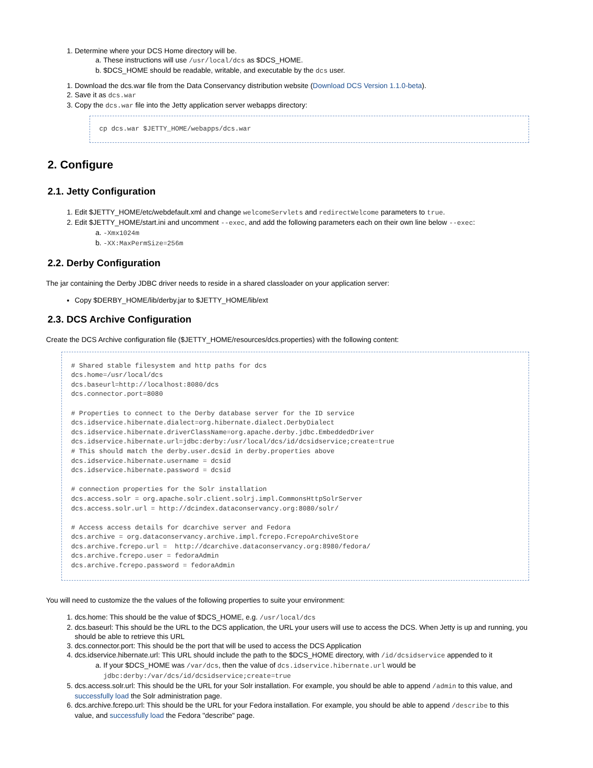1. Determine where your DCS Home directory will be.
a. These instructions will use /usr/local/dcs as $DCS_HOME.
b. $DCS_HOME should be readable, writable, and executable by the dcs user.
1. Download the dcs.war file from the Data Conservancy distribution website (Download DCS Version 1.1.0-beta).
2. Save it as dcs.war
3. Copy the dcs.war file into the Jetty application server webapps directory:
cp dcs.war $JETTY_HOME/webapps/dcs.war
2. Configure
2.1. Jetty Configuration
1. Edit $JETTY_HOME/etc/webdefault.xml and change welcomeServlets and redirectWelcome parameters to true.
2. Edit $JETTY_HOME/start.ini and uncomment --exec, and add the following parameters each on their own line below --exec:
a. -Xmx1024m
b. -XX:MaxPermSize=256m
2.2. Derby Configuration
The jar containing the Derby JDBC driver needs to reside in a shared classloader on your application server:
Copy $DERBY_HOME/lib/derby.jar to $JETTY_HOME/lib/ext
2.3. DCS Archive Configuration
Create the DCS Archive configuration file ($JETTY_HOME/resources/dcs.properties) with the following content:
# Shared stable filesystem and http paths for dcs
dcs.home=/usr/local/dcs
dcs.baseurl=http://localhost:8080/dcs
dcs.connector.port=8080

# Properties to connect to the Derby database server for the ID service
dcs.idservice.hibernate.dialect=org.hibernate.dialect.DerbyDialect
dcs.idservice.hibernate.driverClassName=org.apache.derby.jdbc.EmbeddedDriver
dcs.idservice.hibernate.url=jdbc:derby:/usr/local/dcs/id/dcsidservice;create=true
# This should match the derby.user.dcsid in derby.properties above
dcs.idservice.hibernate.username = dcsid
dcs.idservice.hibernate.password = dcsid

# connection properties for the Solr installation
dcs.access.solr = org.apache.solr.client.solrj.impl.CommonsHttpSolrServer
dcs.access.solr.url = http://dcindex.dataconservancy.org:8080/solr/

# Access access details for dcarchive server and Fedora
dcs.archive = org.dataconservancy.archive.impl.fcrepo.FcrepoArchiveStore
dcs.archive.fcrepo.url =  http://dcarchive.dataconservancy.org:8980/fedora/
dcs.archive.fcrepo.user = fedoraAdmin
dcs.archive.fcrepo.password = fedoraAdmin
You will need to customize the the values of the following properties to suite your environment:
1. dcs.home: This should be the value of $DCS_HOME, e.g. /usr/local/dcs
2. dcs.baseurl: This should be the URL to the DCS application, the URL your users will use to access the DCS. When Jetty is up and running, you should be able to retrieve this URL
3. dcs.connector.port: This should be the port that will be used to access the DCS Application
4. dcs.idservice.hibernate.url: This URL should include the path to the $DCS_HOME directory, with /id/dcsidservice appended to it
a. If your $DCS_HOME was /var/dcs, then the value of dcs.idservice.hibernate.url would be jdbc:derby:/var/dcs/id/dcsidservice;create=true
5. dcs.access.solr.url: This should be the URL for your Solr installation. For example, you should be able to append /admin to this value, and successfully load the Solr administration page.
6. dcs.archive.fcrepo.url: This should be the URL for your Fedora installation. For example, you should be able to append /describe to this value, and successfully load the Fedora "describe" page.